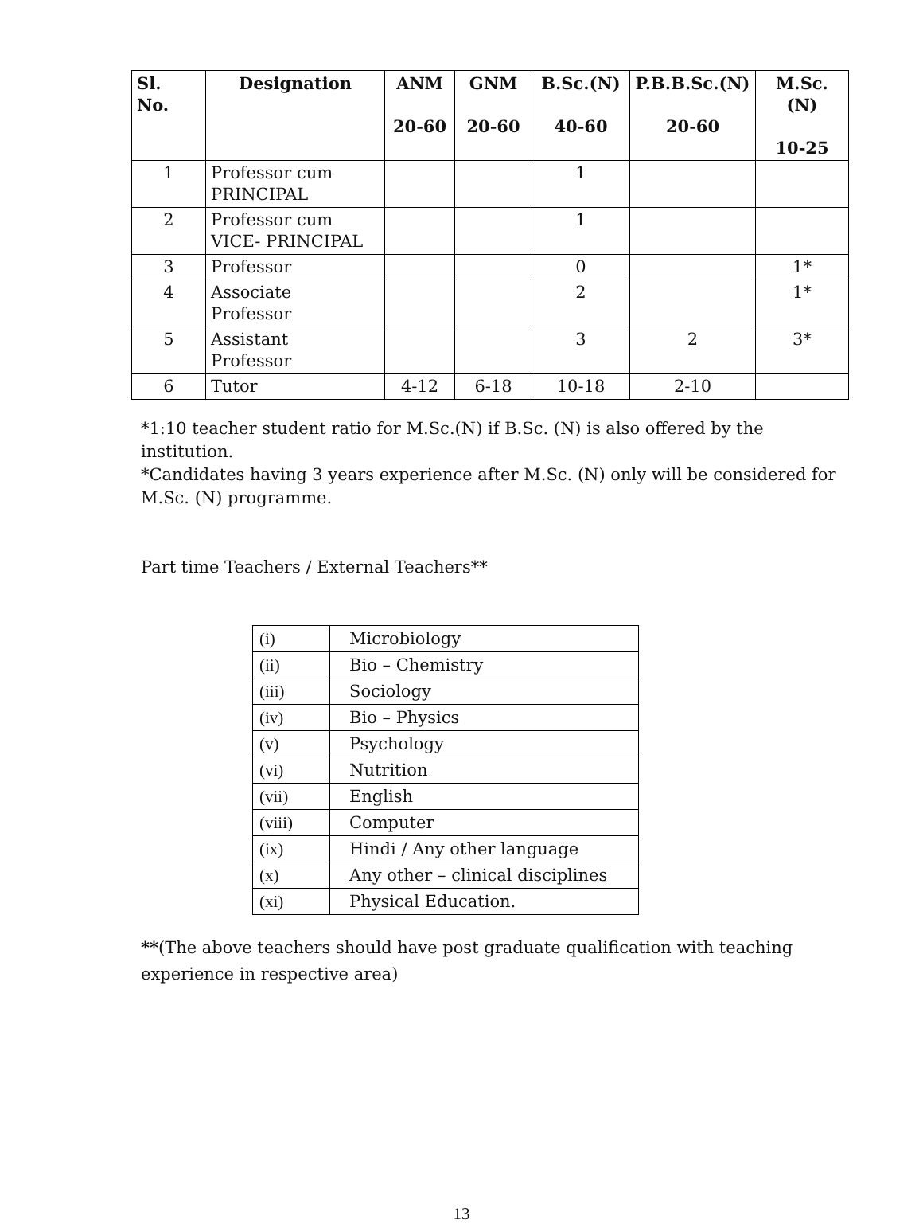| Sl. No. | Designation | ANM 20-60 | GNM 20-60 | B.Sc.(N) 40-60 | P.B.B.Sc.(N) 20-60 | M.Sc.(N) 10-25 |
| --- | --- | --- | --- | --- | --- | --- |
| 1 | Professor cum PRINCIPAL | | | 1 | | |
| 2 | Professor cum VICE- PRINCIPAL | | | 1 | | |
| 3 | Professor | | | 0 | | 1* |
| 4 | Associate Professor | | | 2 | | 1* |
| 5 | Assistant Professor | | | 3 | 2 | 3* |
| 6 | Tutor | 4-12 | 6-18 | 10-18 | 2-10 | |
*1:10 teacher student ratio for M.Sc.(N) if B.Sc. (N) is also offered by the institution.
*Candidates having 3 years experience after M.Sc. (N) only will be considered for M.Sc. (N) programme.
Part time Teachers / External Teachers**
| (i) | Microbiology |
| (ii) | Bio – Chemistry |
| (iii) | Sociology |
| (iv) | Bio – Physics |
| (v) | Psychology |
| (vi) | Nutrition |
| (vii) | English |
| (viii) | Computer |
| (ix) | Hindi / Any other language |
| (x) | Any other – clinical disciplines |
| (xi) | Physical Education. |
**(The above teachers should have post graduate qualification with teaching experience in respective area)
13